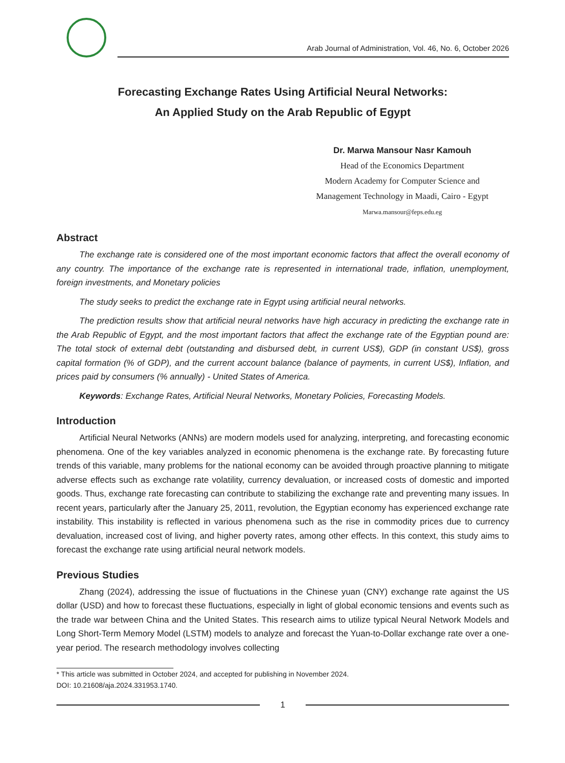Arab Journal of Administration, Vol. 46, No. 6, October 2026
Forecasting Exchange Rates Using Artificial Neural Networks:
An Applied Study on the Arab Republic of Egypt
Dr. Marwa Mansour Nasr Kamouh
Head of the Economics Department
Modern Academy for Computer Science and
Management Technology in Maadi, Cairo - Egypt
Marwa.mansour@feps.edu.eg
Abstract
The exchange rate is considered one of the most important economic factors that affect the overall economy of any country. The importance of the exchange rate is represented in international trade, inflation, unemployment, foreign investments, and Monetary policies
The study seeks to predict the exchange rate in Egypt using artificial neural networks.
The prediction results show that artificial neural networks have high accuracy in predicting the exchange rate in the Arab Republic of Egypt, and the most important factors that affect the exchange rate of the Egyptian pound are: The total stock of external debt (outstanding and disbursed debt, in current US$), GDP (in constant US$), gross capital formation (% of GDP), and the current account balance (balance of payments, in current US$), Inflation, and prices paid by consumers (% annually) - United States of America.
Keywords: Exchange Rates, Artificial Neural Networks, Monetary Policies, Forecasting Models.
Introduction
Artificial Neural Networks (ANNs) are modern models used for analyzing, interpreting, and forecasting economic phenomena. One of the key variables analyzed in economic phenomena is the exchange rate. By forecasting future trends of this variable, many problems for the national economy can be avoided through proactive planning to mitigate adverse effects such as exchange rate volatility, currency devaluation, or increased costs of domestic and imported goods. Thus, exchange rate forecasting can contribute to stabilizing the exchange rate and preventing many issues. In recent years, particularly after the January 25, 2011, revolution, the Egyptian economy has experienced exchange rate instability. This instability is reflected in various phenomena such as the rise in commodity prices due to currency devaluation, increased cost of living, and higher poverty rates, among other effects. In this context, this study aims to forecast the exchange rate using artificial neural network models.
Previous Studies
Zhang (2024), addressing the issue of fluctuations in the Chinese yuan (CNY) exchange rate against the US dollar (USD) and how to forecast these fluctuations, especially in light of global economic tensions and events such as the trade war between China and the United States. This research aims to utilize typical Neural Network Models and Long Short-Term Memory Model (LSTM) models to analyze and forecast the Yuan-to-Dollar exchange rate over a one-year period. The research methodology involves collecting
* This article was submitted in October 2024, and accepted for publishing in November 2024.
DOI: 10.21608/aja.2024.331953.1740.
1